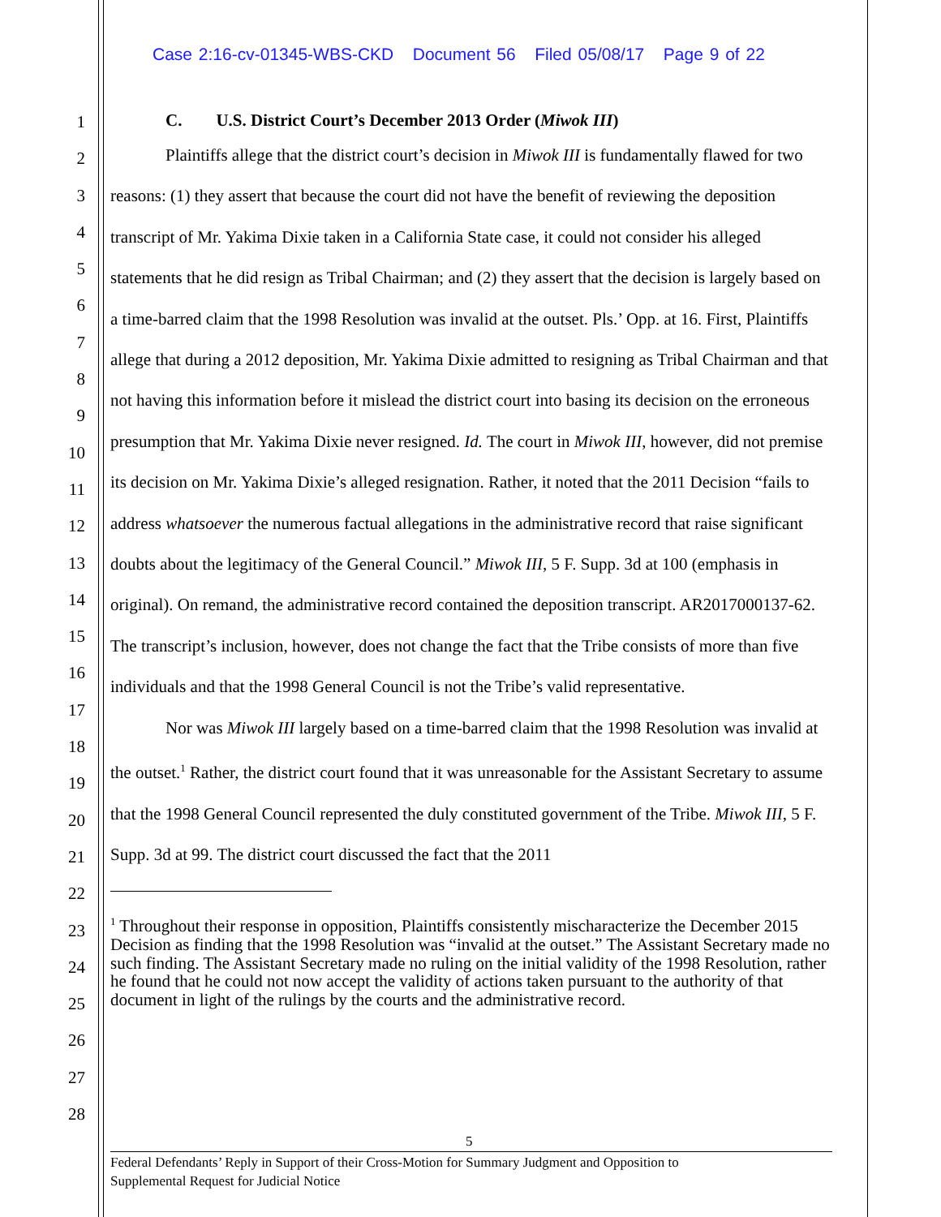Case 2:16-cv-01345-WBS-CKD Document 56 Filed 05/08/17 Page 9 of 22
1
2
3
4
5
6
7
8
9
10
11
12
13
14
15
16
17
18
19
20
21
22
23
24
25
26
27
28
C. U.S. District Court’s December 2013 Order (Miwok III)
Plaintiffs allege that the district court’s decision in Miwok III is fundamentally flawed for two reasons: (1) they assert that because the court did not have the benefit of reviewing the deposition transcript of Mr. Yakima Dixie taken in a California State case, it could not consider his alleged statements that he did resign as Tribal Chairman; and (2) they assert that the decision is largely based on a time-barred claim that the 1998 Resolution was invalid at the outset. Pls.’ Opp. at 16. First, Plaintiffs allege that during a 2012 deposition, Mr. Yakima Dixie admitted to resigning as Tribal Chairman and that not having this information before it mislead the district court into basing its decision on the erroneous presumption that Mr. Yakima Dixie never resigned. Id. The court in Miwok III, however, did not premise its decision on Mr. Yakima Dixie’s alleged resignation. Rather, it noted that the 2011 Decision “fails to address whatsoever the numerous factual allegations in the administrative record that raise significant doubts about the legitimacy of the General Council.” Miwok III, 5 F. Supp. 3d at 100 (emphasis in original). On remand, the administrative record contained the deposition transcript. AR2017000137-62. The transcript’s inclusion, however, does not change the fact that the Tribe consists of more than five individuals and that the 1998 General Council is not the Tribe’s valid representative.
Nor was Miwok III largely based on a time-barred claim that the 1998 Resolution was invalid at the outset.<sup>1</sup> Rather, the district court found that it was unreasonable for the Assistant Secretary to assume that the 1998 General Council represented the duly constituted government of the Tribe. Miwok III, 5 F. Supp. 3d at 99. The district court discussed the fact that the 2011
<sup>1</sup> Throughout their response in opposition, Plaintiffs consistently mischaracterize the December 2015 Decision as finding that the 1998 Resolution was “invalid at the outset.” The Assistant Secretary made no such finding. The Assistant Secretary made no ruling on the initial validity of the 1998 Resolution, rather he found that he could not now accept the validity of actions taken pursuant to the authority of that document in light of the rulings by the courts and the administrative record.
5
Federal Defendants’ Reply in Support of their Cross-Motion for Summary Judgment and Opposition to
Supplemental Request for Judicial Notice